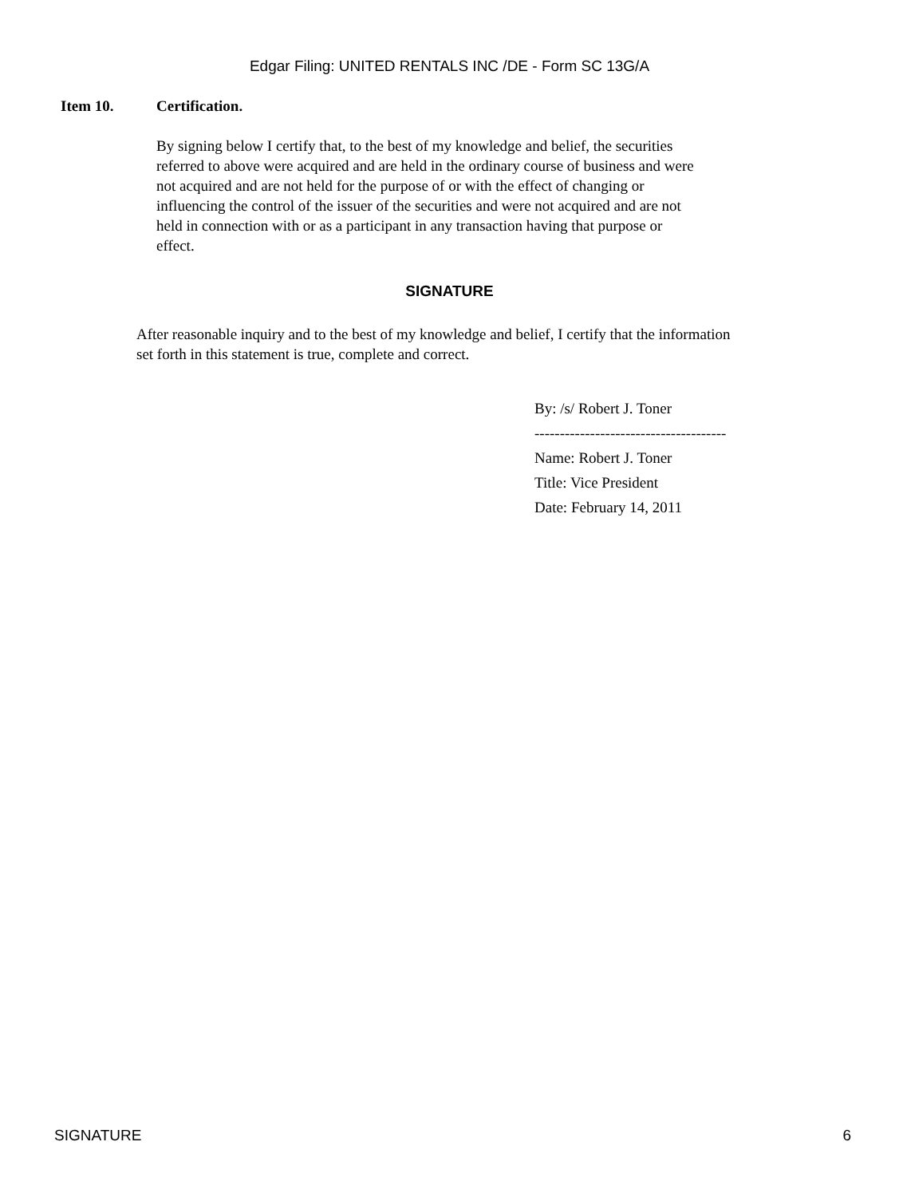Edgar Filing: UNITED RENTALS INC /DE - Form SC 13G/A
Item 10. Certification.
By signing below I certify that, to the best of my knowledge and belief, the securities referred to above were acquired and are held in the ordinary course of business and were not acquired and are not held for the purpose of or with the effect of changing or influencing the control of the issuer of the securities and were not acquired and are not held in connection with or as a participant in any transaction having that purpose or effect.
SIGNATURE
After reasonable inquiry and to the best of my knowledge and belief, I certify that the information set forth in this statement is true, complete and correct.
By: /s/ Robert J. Toner
--------------------------------------
Name: Robert J. Toner
Title: Vice President
Date: February 14, 2011
SIGNATURE 6